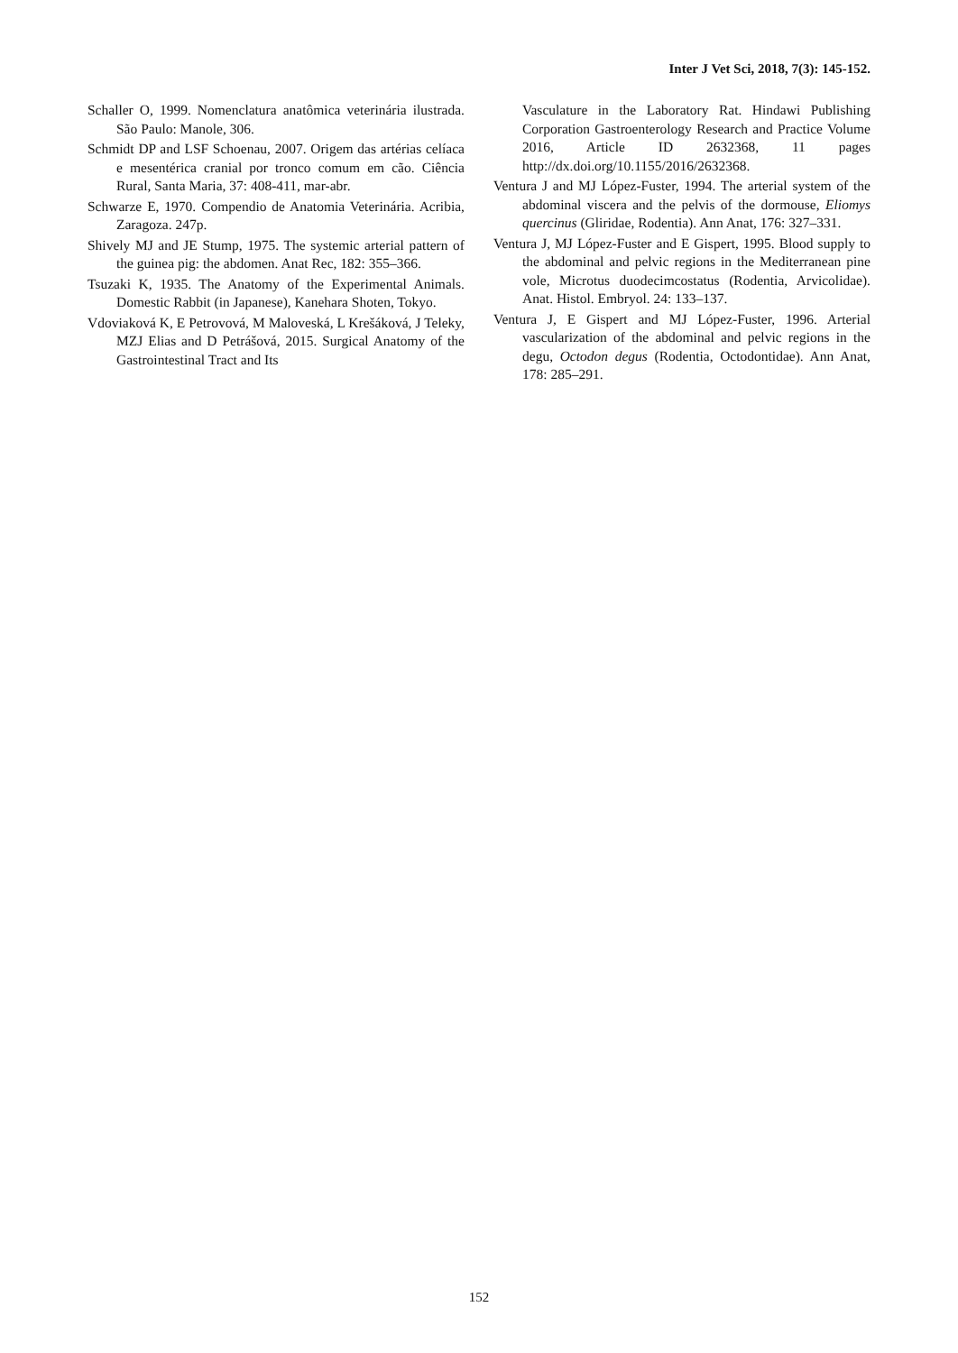Inter J Vet Sci, 2018, 7(3): 145-152.
Schaller O, 1999. Nomenclatura anatômica veterinária ilustrada. São Paulo: Manole, 306.
Schmidt DP and LSF Schoenau, 2007. Origem das artérias celíaca e mesentérica cranial por tronco comum em cão. Ciência Rural, Santa Maria, 37: 408-411, mar-abr.
Schwarze E, 1970. Compendio de Anatomia Veterinária. Acribia, Zaragoza. 247p.
Shively MJ and JE Stump, 1975. The systemic arterial pattern of the guinea pig: the abdomen. Anat Rec, 182: 355–366.
Tsuzaki K, 1935. The Anatomy of the Experimental Animals. Domestic Rabbit (in Japanese), Kanehara Shoten, Tokyo.
Vdoviaková K, E Petrovová, M Maloveská, L Krešáková, J Teleky, MZJ Elias and D Petrášová, 2015. Surgical Anatomy of the Gastrointestinal Tract and Its
Vasculature in the Laboratory Rat. Hindawi Publishing Corporation Gastroenterology Research and Practice Volume 2016, Article ID 2632368, 11 pages http://dx.doi.org/10.1155/2016/2632368.
Ventura J and MJ López-Fuster, 1994. The arterial system of the abdominal viscera and the pelvis of the dormouse, Eliomys quercinus (Gliridae, Rodentia). Ann Anat, 176: 327–331.
Ventura J, MJ López-Fuster and E Gispert, 1995. Blood supply to the abdominal and pelvic regions in the Mediterranean pine vole, Microtus duodecimcostatus (Rodentia, Arvicolidae). Anat. Histol. Embryol. 24: 133–137.
Ventura J, E Gispert and MJ López-Fuster, 1996. Arterial vascularization of the abdominal and pelvic regions in the degu, Octodon degus (Rodentia, Octodontidae). Ann Anat, 178: 285–291.
152